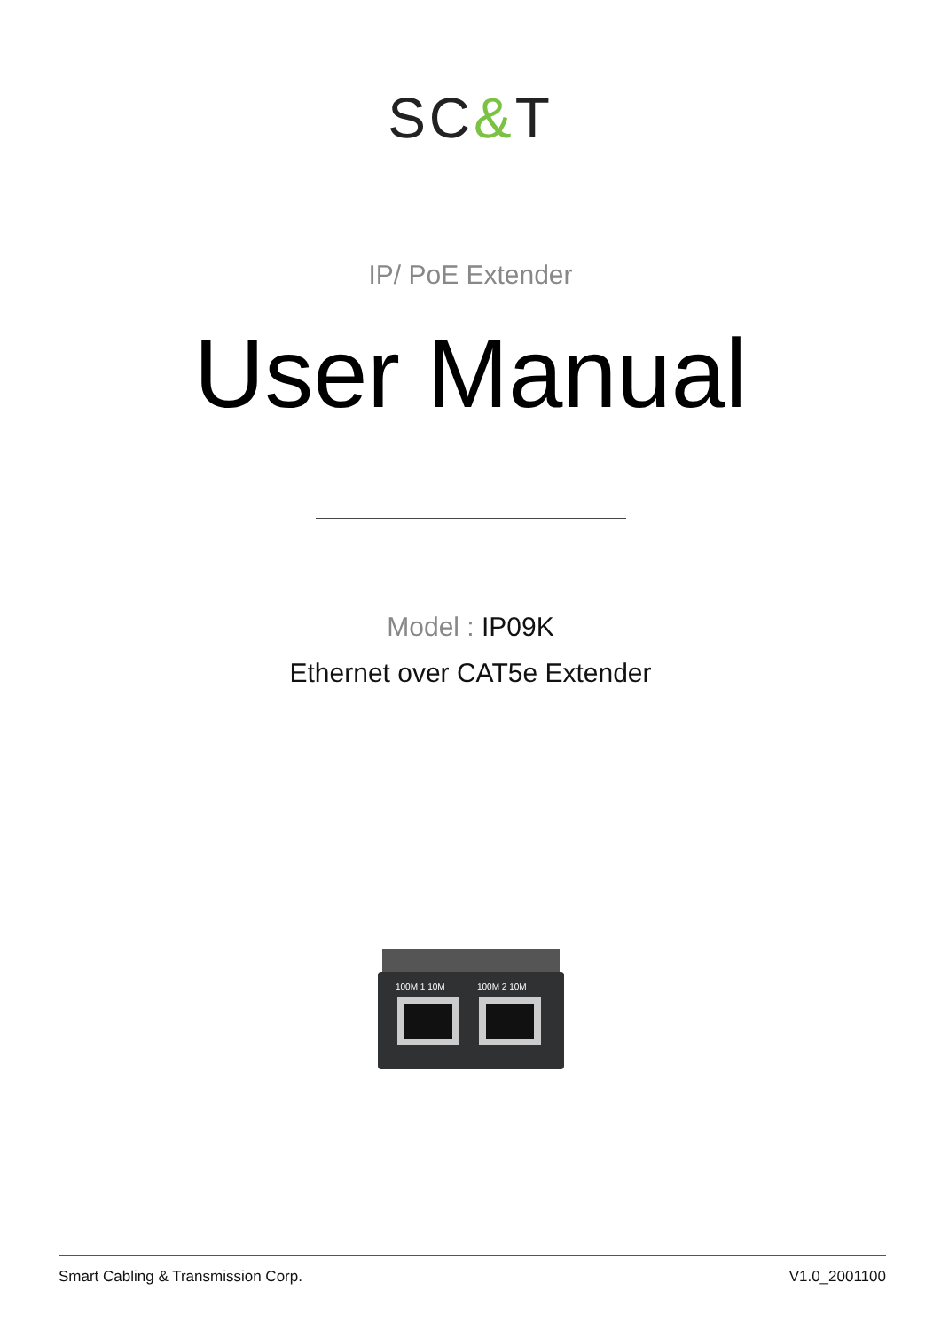SC&T
IP/ PoE Extender
User Manual
Model : IP09K
Ethernet over CAT5e Extender
100M 1 10M
100M 2 10M
Smart Cabling & Transmission Corp. V1.0_2001100